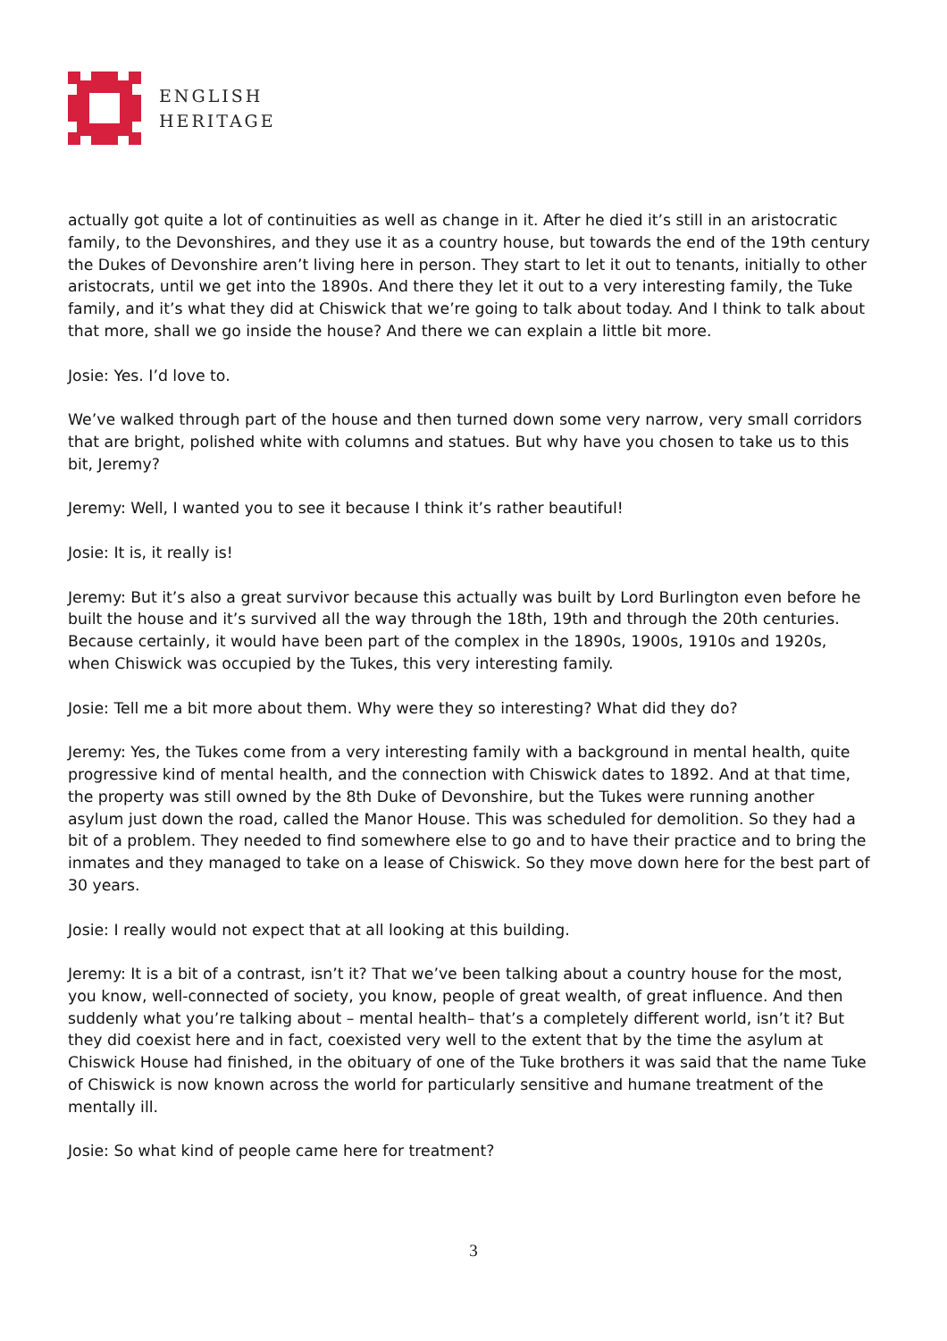ENGLISH
HERITAGE
actually got quite a lot of continuities as well as change in it. After he died it’s still in an aristocratic family, to the Devonshires, and they use it as a country house, but towards the end of the 19th century the Dukes of Devonshire aren’t living here in person. They start to let it out to tenants, initially to other aristocrats, until we get into the 1890s. And there they let it out to a very interesting family, the Tuke family, and it’s what they did at Chiswick that we’re going to talk about today. And I think to talk about that more, shall we go inside the house? And there we can explain a little bit more.
Josie: Yes. I’d love to.
We’ve walked through part of the house and then turned down some very narrow, very small corridors that are bright, polished white with columns and statues. But why have you chosen to take us to this bit, Jeremy?
Jeremy: Well, I wanted you to see it because I think it’s rather beautiful!
Josie: It is, it really is!
Jeremy: But it’s also a great survivor because this actually was built by Lord Burlington even before he built the house and it’s survived all the way through the 18th, 19th and through the 20th centuries. Because certainly, it would have been part of the complex in the 1890s, 1900s, 1910s and 1920s, when Chiswick was occupied by the Tukes, this very interesting family.
Josie: Tell me a bit more about them. Why were they so interesting? What did they do?
Jeremy: Yes, the Tukes come from a very interesting family with a background in mental health, quite progressive kind of mental health, and the connection with Chiswick dates to 1892. And at that time, the property was still owned by the 8th Duke of Devonshire, but the Tukes were running another asylum just down the road, called the Manor House. This was scheduled for demolition. So they had a bit of a problem. They needed to find somewhere else to go and to have their practice and to bring the inmates and they managed to take on a lease of Chiswick. So they move down here for the best part of 30 years.
Josie: I really would not expect that at all looking at this building.
Jeremy: It is a bit of a contrast, isn’t it? That we’ve been talking about a country house for the most, you know, well-connected of society, you know, people of great wealth, of great influence. And then suddenly what you’re talking about – mental health– that’s a completely different world, isn’t it? But they did coexist here and in fact, coexisted very well to the extent that by the time the asylum at Chiswick House had finished, in the obituary of one of the Tuke brothers it was said that the name Tuke of Chiswick is now known across the world for particularly sensitive and humane treatment of the mentally ill.
Josie: So what kind of people came here for treatment?
3